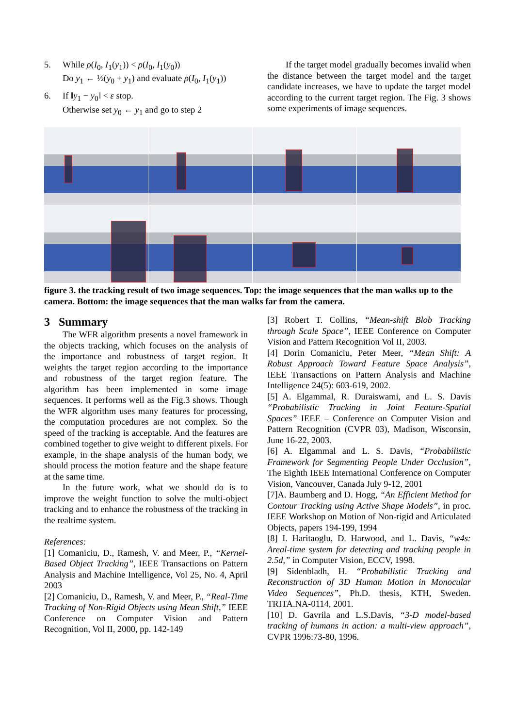5. While ρ(I<sub>0</sub>, I<sub>1</sub>(y<sub>1</sub>)) < ρ(I<sub>0</sub>, I<sub>1</sub>(y<sub>0</sub>))
Do y<sub>1</sub> ← ½(y<sub>0</sub> + y<sub>1</sub>) and evaluate ρ(I<sub>0</sub>, I<sub>1</sub>(y<sub>1</sub>))
6. If ‖y<sub>1</sub> − y<sub>0</sub>‖ < ε stop.
Otherwise set y<sub>0</sub> ← y<sub>1</sub> and go to step 2
If the target model gradually becomes invalid when the distance between the target model and the target candidate increases, we have to update the target model according to the current target region. The Fig. 3 shows some experiments of image sequences.
figure 3. the tracking result of two image sequences. Top: the image sequences that the man walks up to the camera. Bottom: the image sequences that the man walks far from the camera.
3 Summary
The WFR algorithm presents a novel framework in the objects tracking, which focuses on the analysis of the importance and robustness of target region. It weights the target region according to the importance and robustness of the target region feature. The algorithm has been implemented in some image sequences. It performs well as the Fig.3 shows. Though the WFR algorithm uses many features for processing, the computation procedures are not complex. So the speed of the tracking is acceptable. And the features are combined together to give weight to different pixels. For example, in the shape analysis of the human body, we should process the motion feature and the shape feature at the same time.
In the future work, what we should do is to improve the weight function to solve the multi-object tracking and to enhance the robustness of the tracking in the realtime system.
References:
[1] Comaniciu, D., Ramesh, V. and Meer, P., “Kernel-Based Object Tracking”, IEEE Transactions on Pattern Analysis and Machine Intelligence, Vol 25, No. 4, April 2003
[2] Comaniciu, D., Ramesh, V. and Meer, P., “Real-Time Tracking of Non-Rigid Objects using Mean Shift,” IEEE Conference on Computer Vision and Pattern Recognition, Vol II, 2000, pp. 142-149
[3] Robert T. Collins, “Mean-shift Blob Tracking through Scale Space”, IEEE Conference on Computer Vision and Pattern Recognition Vol II, 2003.
[4] Dorin Comaniciu, Peter Meer, “Mean Shift: A Robust Approach Toward Feature Space Analysis”, IEEE Transactions on Pattern Analysis and Machine Intelligence 24(5): 603-619, 2002.
[5] A. Elgammal, R. Duraiswami, and L. S. Davis “Probabilistic Tracking in Joint Feature-Spatial Spaces” IEEE – Conference on Computer Vision and Pattern Recognition (CVPR 03), Madison, Wisconsin, June 16-22, 2003.
[6] A. Elgammal and L. S. Davis, “Probabilistic Framework for Segmenting People Under Occlusion”, The Eighth IEEE International Conference on Computer Vision, Vancouver, Canada July 9-12, 2001
[7]A. Baumberg and D. Hogg, “An Efficient Method for Contour Tracking using Active Shape Models”, in proc. IEEE Workshop on Motion of Non-rigid and Articulated Objects, papers 194-199, 1994
[8] I. Haritaoglu, D. Harwood, and L. Davis, “w4s: Areal-time system for detecting and tracking people in 2.5d,” in Computer Vision, ECCV, 1998.
[9] Sidenbladh, H. “Probabilistic Tracking and Reconstruction of 3D Human Motion in Monocular Video Sequences”, Ph.D. thesis, KTH, Sweden. TRITA.NA-0114, 2001.
[10] D. Gavrila and L.S.Davis, “3-D model-based tracking of humans in action: a multi-view approach”, CVPR 1996:73-80, 1996.